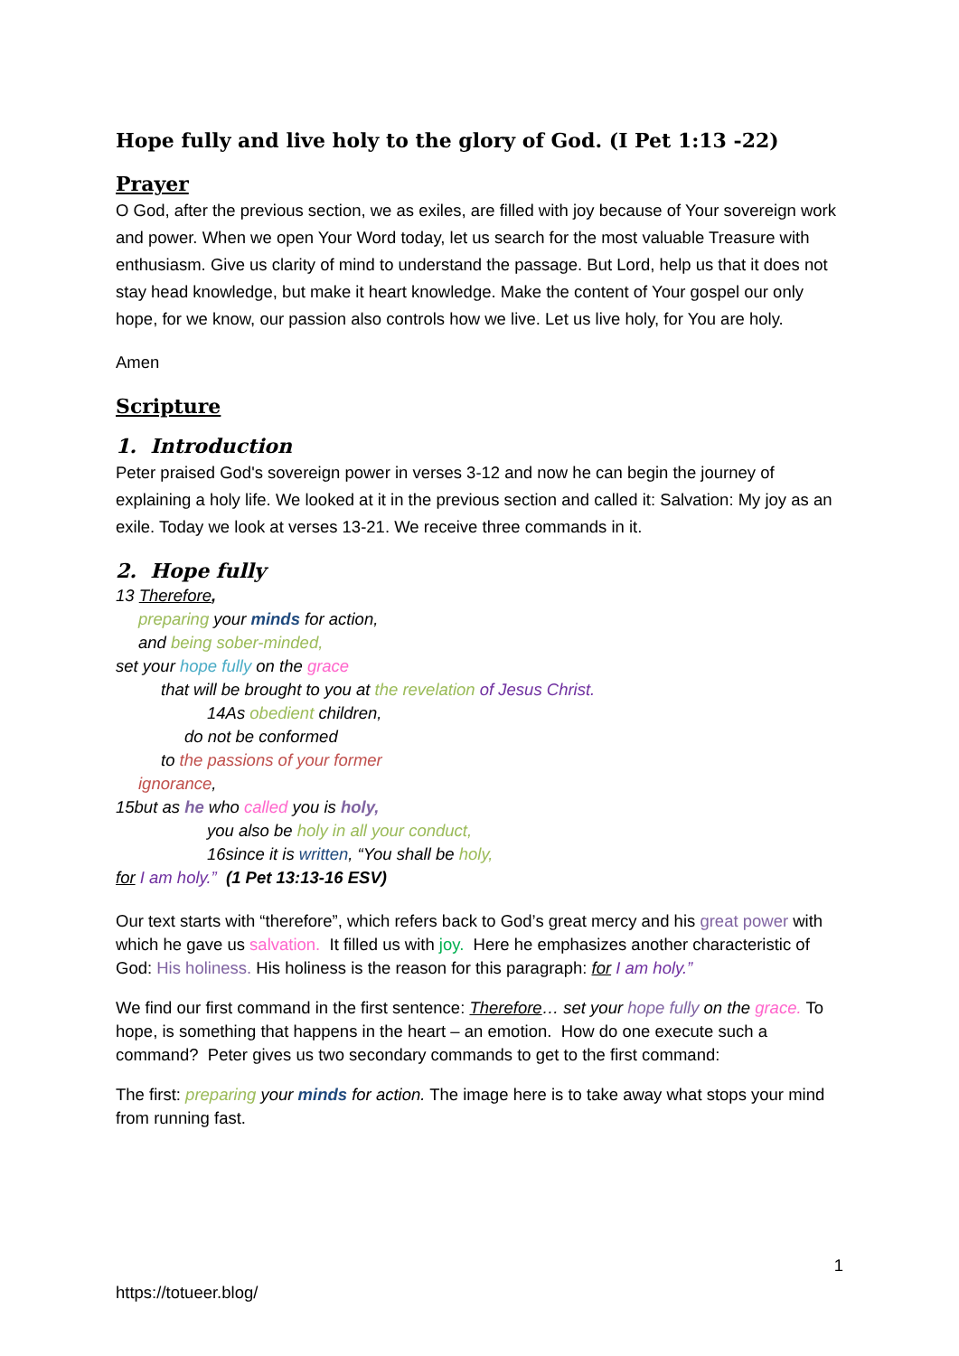Hope fully and live holy to the glory of God. (I Pet 1:13 -22)
Prayer
O God, after the previous section, we as exiles, are filled with joy because of Your sovereign work and power. When we open Your Word today, let us search for the most valuable Treasure with enthusiasm. Give us clarity of mind to understand the passage. But Lord, help us that it does not stay head knowledge, but make it heart knowledge. Make the content of Your gospel our only hope, for we know, our passion also controls how we live. Let us live holy, for You are holy.
Amen
Scripture
1. Introduction
Peter praised God's sovereign power in verses 3-12 and now he can begin the journey of explaining a holy life. We looked at it in the previous section and called it: Salvation: My joy as an exile. Today we look at verses 13-21. We receive three commands in it.
2. Hope fully
13 Therefore,
preparing your minds for action,
and being sober-minded,
set your hope fully on the grace
that will be brought to you at the revelation of Jesus Christ.
14As obedient children,
do not be conformed
to the passions of your former
ignorance,
15but as he who called you is holy,
you also be holy in all your conduct,
16since it is written, “You shall be holy,
for I am holy.” (1 Pet 13:13-16 ESV)
Our text starts with “therefore”, which refers back to God’s great mercy and his great power with which he gave us salvation. It filled us with joy. Here he emphasizes another characteristic of God: His holiness. His holiness is the reason for this paragraph: for I am holy.”
We find our first command in the first sentence: Therefore… set your hope fully on the grace. To hope, is something that happens in the heart – an emotion. How do one execute such a command? Peter gives us two secondary commands to get to the first command:
The first: preparing your minds for action. The image here is to take away what stops your mind from running fast.
1
https://totueer.blog/